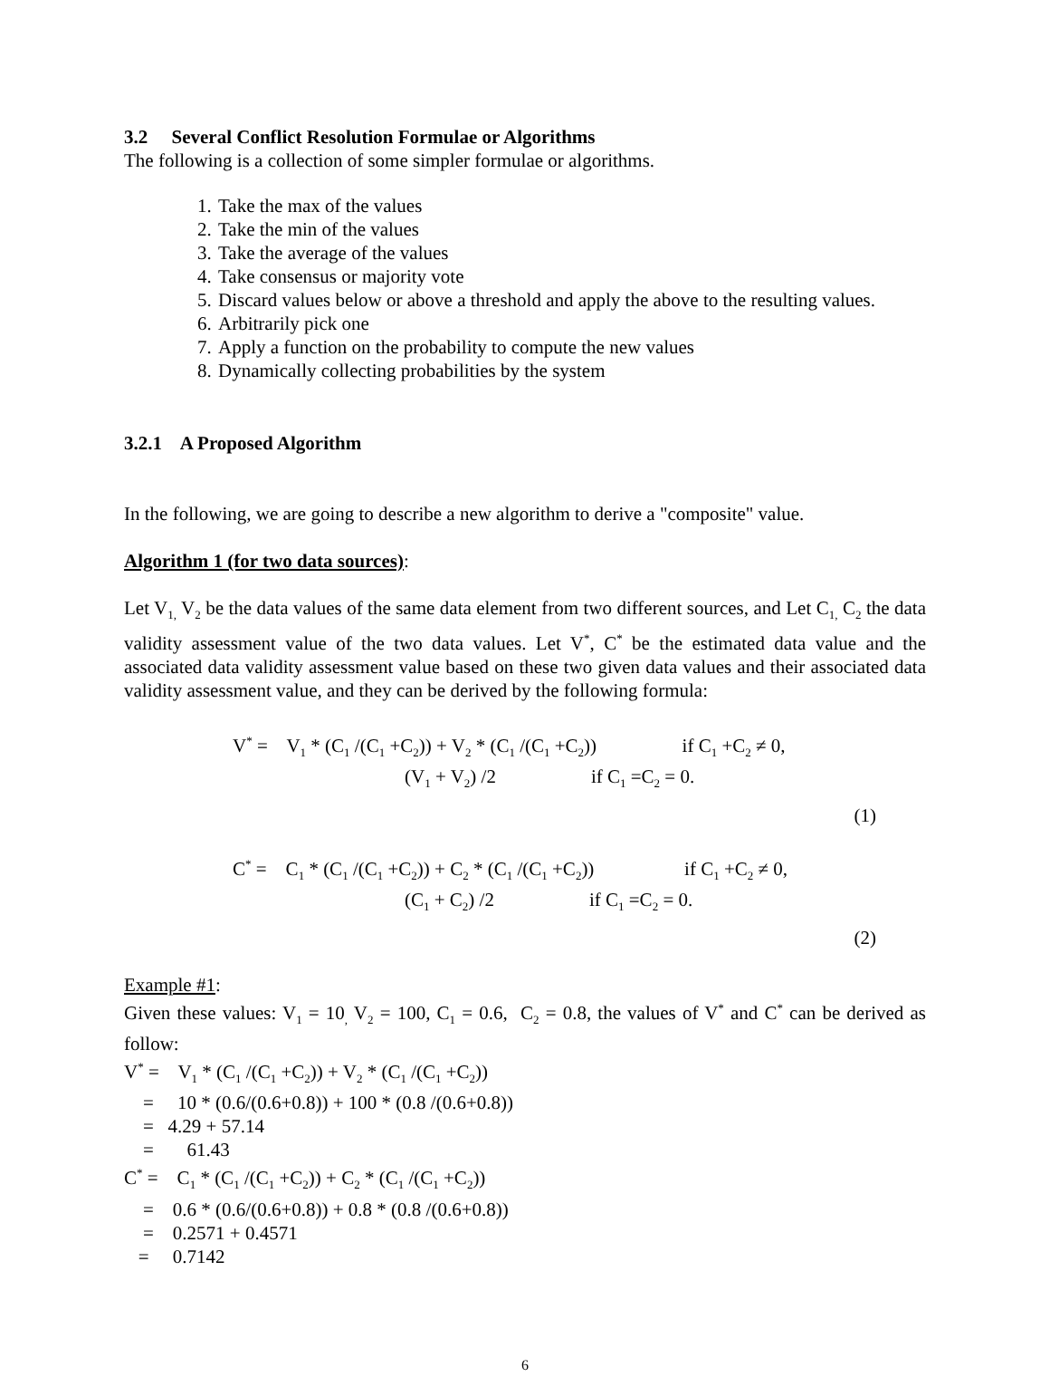3.2 Several Conflict Resolution Formulae or Algorithms
The following is a collection of some simpler formulae or algorithms.
1. Take the max of the values
2. Take the min of the values
3. Take the average of the values
4. Take consensus or majority vote
5. Discard values below or above a threshold and apply the above to the resulting values.
6. Arbitrarily pick one
7. Apply a function on the probability to compute the new values
8. Dynamically collecting probabilities by the system
3.2.1 A Proposed Algorithm
In the following, we are going to describe a new algorithm to derive a "composite" value.
Algorithm 1 (for two data sources):
Let V<sub>1,</sub> V<sub>2</sub> be the data values of the same data element from two different sources, and Let C<sub>1,</sub> C<sub>2</sub> the data validity assessment value of the two data values. Let V<sup>*</sup>, C<sup>*</sup> be the estimated data value and the associated data validity assessment value based on these two given data values and their associated data validity assessment value, and they can be derived by the following formula:
V<sup>*</sup> = V<sub>1</sub> * (C<sub>1</sub> /(C<sub>1</sub> +C<sub>2</sub>)) + V<sub>2</sub> * (C<sub>1</sub> /(C<sub>1</sub> +C<sub>2</sub>)) if C<sub>1</sub> +C<sub>2</sub> ≠ 0,
(V<sub>1</sub> + V<sub>2</sub>) /2 if C<sub>1</sub> =C<sub>2</sub> = 0.
(1)
C<sup>*</sup> = C<sub>1</sub> * (C<sub>1</sub> /(C<sub>1</sub> +C<sub>2</sub>)) + C<sub>2</sub> * (C<sub>1</sub> /(C<sub>1</sub> +C<sub>2</sub>)) if C<sub>1</sub> +C<sub>2</sub> ≠ 0,
(C<sub>1</sub> + C<sub>2</sub>) /2 if C<sub>1</sub> =C<sub>2</sub> = 0.
(2)
Example #1:
Given these values: V<sub>1</sub> = 10<sub>,</sub> V<sub>2</sub> = 100, C<sub>1</sub> = 0.6, C<sub>2</sub> = 0.8, the values of V<sup>*</sup> and C<sup>*</sup> can be derived as follow:
V<sup>*</sup> = V<sub>1</sub> * (C<sub>1</sub> /(C<sub>1</sub> +C<sub>2</sub>)) + V<sub>2</sub> * (C<sub>1</sub> /(C<sub>1</sub> +C<sub>2</sub>))
= 10 * (0.6/(0.6+0.8)) + 100 * (0.8 /(0.6+0.8))
= 4.29 + 57.14
= 61.43
C<sup>*</sup> = C<sub>1</sub> * (C<sub>1</sub> /(C<sub>1</sub> +C<sub>2</sub>)) + C<sub>2</sub> * (C<sub>1</sub> /(C<sub>1</sub> +C<sub>2</sub>))
= 0.6 * (0.6/(0.6+0.8)) + 0.8 * (0.8 /(0.6+0.8))
= 0.2571 + 0.4571
= 0.7142
6